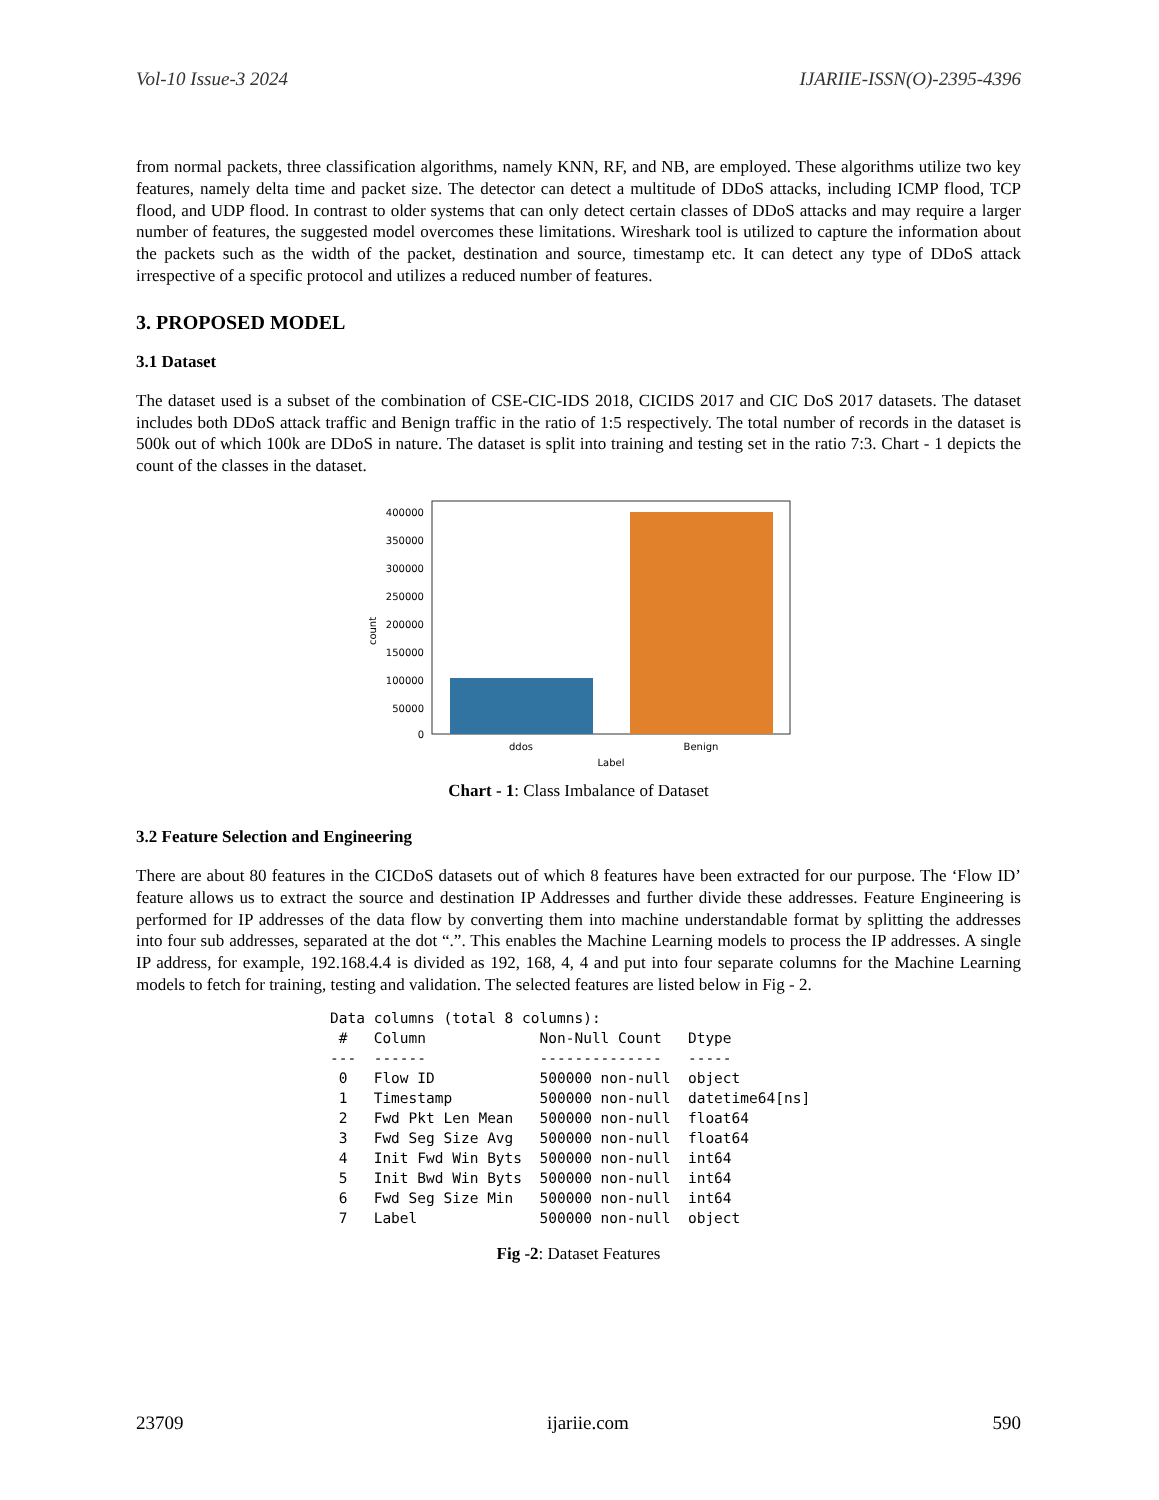Vol-10 Issue-3 2024 IJARIIE-ISSN(O)-2395-4396
from normal packets, three classification algorithms, namely KNN, RF, and NB, are employed. These algorithms utilize two key features, namely delta time and packet size. The detector can detect a multitude of DDoS attacks, including ICMP flood, TCP flood, and UDP flood. In contrast to older systems that can only detect certain classes of DDoS attacks and may require a larger number of features, the suggested model overcomes these limitations. Wireshark tool is utilized to capture the information about the packets such as the width of the packet, destination and source, timestamp etc. It can detect any type of DDoS attack irrespective of a specific protocol and utilizes a reduced number of features.
3. PROPOSED MODEL
3.1 Dataset
The dataset used is a subset of the combination of CSE-CIC-IDS 2018, CICIDS 2017 and CIC DoS 2017 datasets. The dataset includes both DDoS attack traffic and Benign traffic in the ratio of 1:5 respectively. The total number of records in the dataset is 500k out of which 100k are DDoS in nature. The dataset is split into training and testing set in the ratio 7:3. Chart - 1 depicts the count of the classes in the dataset.
400000
350000
300000
250000
200000
150000
100000
50000
0
count
ddos
Benign
Label
Chart - 1: Class Imbalance of Dataset
3.2 Feature Selection and Engineering
There are about 80 features in the CICDoS datasets out of which 8 features have been extracted for our purpose. The ‘Flow ID’ feature allows us to extract the source and destination IP Addresses and further divide these addresses. Feature Engineering is performed for IP addresses of the data flow by converting them into machine understandable format by splitting the addresses into four sub addresses, separated at the dot “.”. This enables the Machine Learning models to process the IP addresses. A single IP address, for example, 192.168.4.4 is divided as 192, 168, 4, 4 and put into four separate columns for the Machine Learning models to fetch for training, testing and validation. The selected features are listed below in Fig - 2.
Data columns (total 8 columns):
 #   Column             Non-Null Count   Dtype
---  ------             --------------   -----
 0   Flow ID            500000 non-null  object
 1   Timestamp          500000 non-null  datetime64[ns]
 2   Fwd Pkt Len Mean   500000 non-null  float64
 3   Fwd Seg Size Avg   500000 non-null  float64
 4   Init Fwd Win Byts  500000 non-null  int64
 5   Init Bwd Win Byts  500000 non-null  int64
 6   Fwd Seg Size Min   500000 non-null  int64
 7   Label              500000 non-null  object
Fig -2: Dataset Features
23709 ijariie.com 590